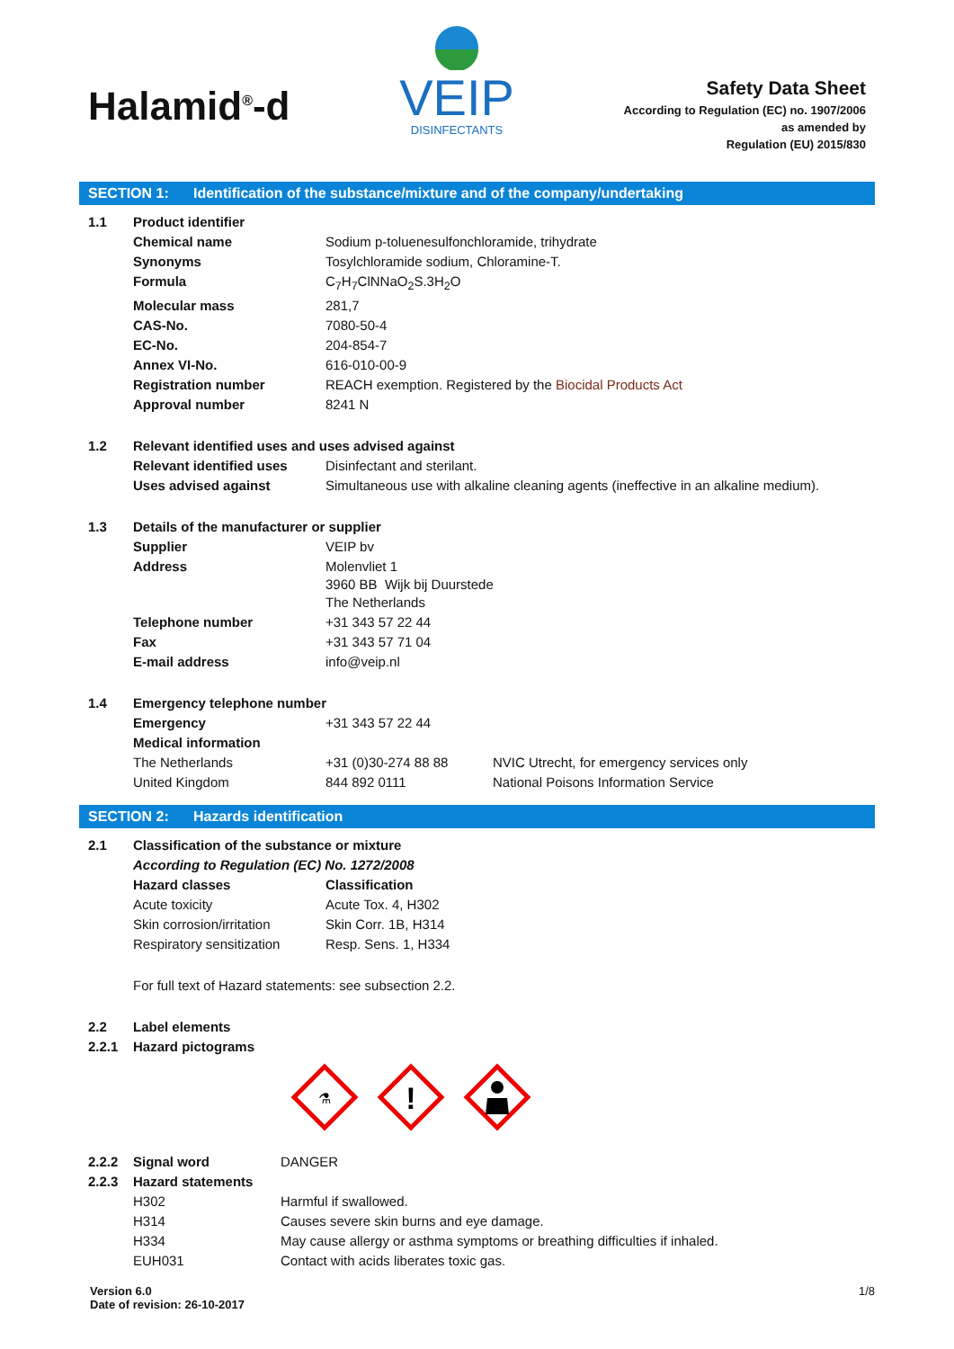Halamid<sup>®</sup>-d
VEIP
DISINFECTANTS
Safety Data Sheet
According to Regulation (EC) no. 1907/2006
as amended by
Regulation (EU) 2015/830
SECTION 1: Identification of the substance/mixture and of the company/undertaking
| 1.1 | Product identifier | | |
| | Chemical name | Sodium p-toluenesulfonchloramide, trihydrate | |
| | Synonyms | Tosylchloramide sodium, Chloramine-T. | |
| | Formula | C<sub>7</sub>H<sub>7</sub>ClNNaO<sub>2</sub>S.3H<sub>2</sub>O | |
| | Molecular mass | 281,7 | |
| | CAS-No. | 7080-50-4 | |
| | EC-No. | 204-854-7 | |
| | Annex VI-No. | 616-010-00-9 | |
| | Registration number | REACH exemption. Registered by the Biocidal Products Act | |
| | Approval number | 8241 N | |
| 1.2 | Relevant identified uses and uses advised against | | |
| | Relevant identified uses | Disinfectant and sterilant. | |
| | Uses advised against | Simultaneous use with alkaline cleaning agents (ineffective in an alkaline medium). | |
| 1.3 | Details of the manufacturer or supplier | | |
| | Supplier | VEIP bv | |
| | Address | Molenvliet 1 3960 BB Wijk bij Duurstede The Netherlands | |
| | Telephone number | +31 343 57 22 44 | |
| | Fax | +31 343 57 71 04 | |
| | E-mail address | info@veip.nl | |
| 1.4 | Emergency telephone number | | |
| | Emergency | +31 343 57 22 44 | |
| | Medical information | | |
| | The Netherlands | +31 (0)30-274 88 88 | NVIC Utrecht, for emergency services only |
| | United Kingdom | 844 892 0111 | National Poisons Information Service |
SECTION 2: Hazards identification
| 2.1 | Classification of the substance or mixture | |
| | According to Regulation (EC) No. 1272/2008 | |
| | Hazard classes | Classification |
| | Acute toxicity | Acute Tox. 4, H302 |
| | Skin corrosion/irritation | Skin Corr. 1B, H314 |
| | Respiratory sensitization | Resp. Sens. 1, H334 |
| | For full text of Hazard statements: see subsection 2.2. | |
| 2.2 | Label elements | |
| 2.2.1 | Hazard pictograms | |
⚗
!
| 2.2.2 | Signal word | DANGER |
| 2.2.3 | Hazard statements | |
| | H302 | Harmful if swallowed. |
| | H314 | Causes severe skin burns and eye damage. |
| | H334 | May cause allergy or asthma symptoms or breathing difficulties if inhaled. |
| | EUH031 | Contact with acids liberates toxic gas. |
Version 6.0
Date of revision: 26-10-2017
1/8